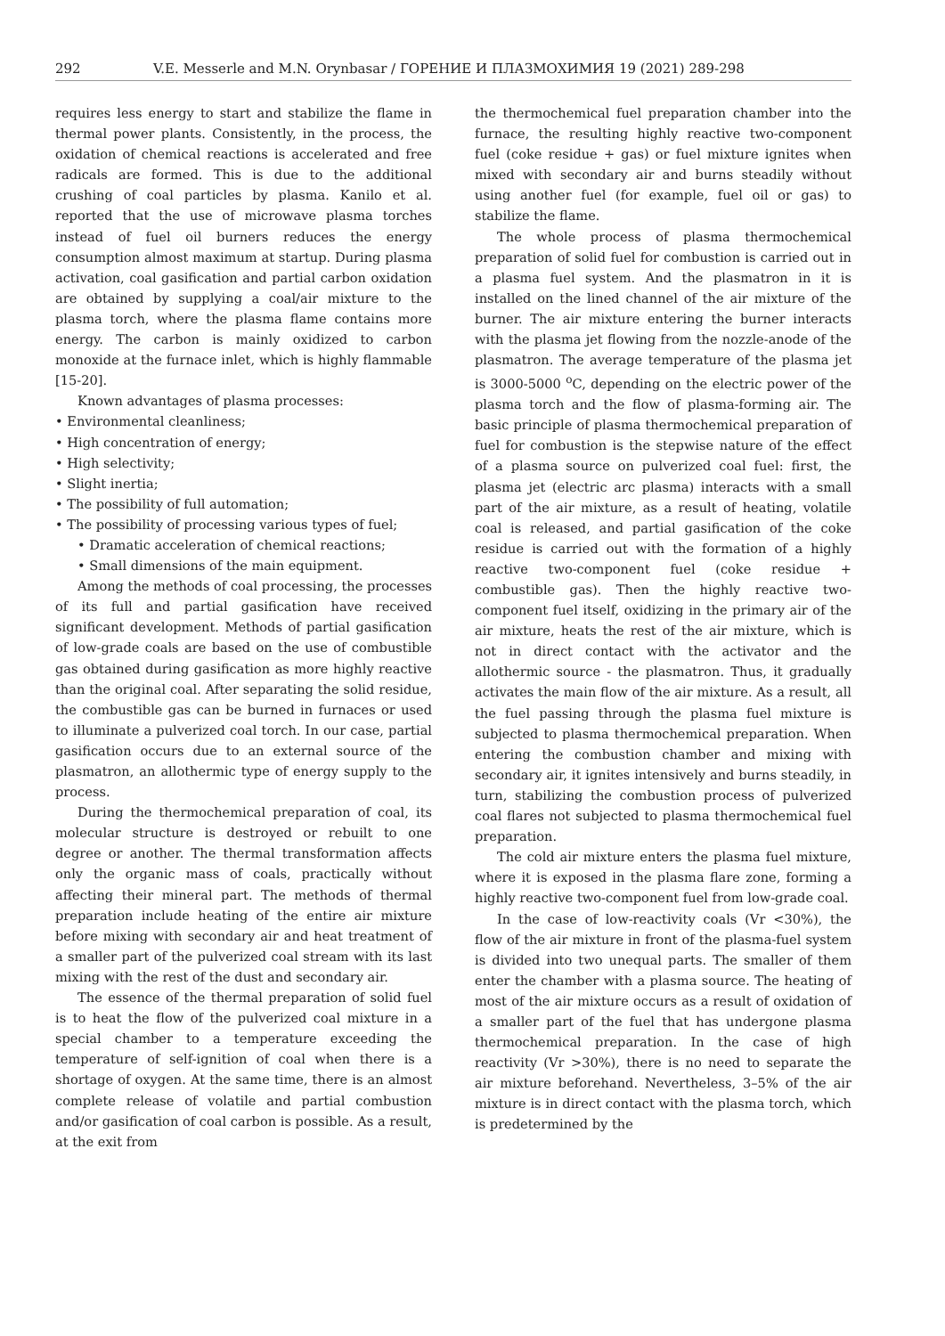292 V.E. Messerle and M.N. Orynbasar / ГОРЕНИЕ И ПЛАЗМОХИМИЯ 19 (2021) 289-298
requires less energy to start and stabilize the flame in thermal power plants. Consistently, in the process, the oxidation of chemical reactions is accelerated and free radicals are formed. This is due to the additional crushing of coal particles by plasma. Kanilo et al. reported that the use of microwave plasma torches instead of fuel oil burners reduces the energy consumption almost maximum at startup. During plasma activation, coal gasification and partial carbon oxidation are obtained by supplying a coal/air mixture to the plasma torch, where the plasma flame contains more energy. The carbon is mainly oxidized to carbon monoxide at the furnace inlet, which is highly flammable [15-20].
Known advantages of plasma processes:
• Environmental cleanliness;
• High concentration of energy;
• High selectivity;
• Slight inertia;
• The possibility of full automation;
• The possibility of processing various types of fuel;
• Dramatic acceleration of chemical reactions;
• Small dimensions of the main equipment.
Among the methods of coal processing, the processes of its full and partial gasification have received significant development. Methods of partial gasification of low-grade coals are based on the use of combustible gas obtained during gasification as more highly reactive than the original coal. After separating the solid residue, the combustible gas can be burned in furnaces or used to illuminate a pulverized coal torch. In our case, partial gasification occurs due to an external source of the plasmatron, an allothermic type of energy supply to the process.
During the thermochemical preparation of coal, its molecular structure is destroyed or rebuilt to one degree or another. The thermal transformation affects only the organic mass of coals, practically without affecting their mineral part. The methods of thermal preparation include heating of the entire air mixture before mixing with secondary air and heat treatment of a smaller part of the pulverized coal stream with its last mixing with the rest of the dust and secondary air.
The essence of the thermal preparation of solid fuel is to heat the flow of the pulverized coal mixture in a special chamber to a temperature exceeding the temperature of self-ignition of coal when there is a shortage of oxygen. At the same time, there is an almost complete release of volatile and partial combustion and/or gasification of coal carbon is possible. As a result, at the exit from
the thermochemical fuel preparation chamber into the furnace, the resulting highly reactive two-component fuel (coke residue + gas) or fuel mixture ignites when mixed with secondary air and burns steadily without using another fuel (for example, fuel oil or gas) to stabilize the flame.
The whole process of plasma thermochemical preparation of solid fuel for combustion is carried out in a plasma fuel system. And the plasmatron in it is installed on the lined channel of the air mixture of the burner. The air mixture entering the burner interacts with the plasma jet flowing from the nozzle-anode of the plasmatron. The average temperature of the plasma jet is 3000-5000 <sup>o</sup>C, depending on the electric power of the plasma torch and the flow of plasma-forming air. The basic principle of plasma thermochemical preparation of fuel for combustion is the stepwise nature of the effect of a plasma source on pulverized coal fuel: first, the plasma jet (electric arc plasma) interacts with a small part of the air mixture, as a result of heating, volatile coal is released, and partial gasification of the coke residue is carried out with the formation of a highly reactive two-component fuel (coke residue + combustible gas). Then the highly reactive two-component fuel itself, oxidizing in the primary air of the air mixture, heats the rest of the air mixture, which is not in direct contact with the activator and the allothermic source - the plasmatron. Thus, it gradually activates the main flow of the air mixture. As a result, all the fuel passing through the plasma fuel mixture is subjected to plasma thermochemical preparation. When entering the combustion chamber and mixing with secondary air, it ignites intensively and burns steadily, in turn, stabilizing the combustion process of pulverized coal flares not subjected to plasma thermochemical fuel preparation.
The cold air mixture enters the plasma fuel mixture, where it is exposed in the plasma flare zone, forming a highly reactive two-component fuel from low-grade coal.
In the case of low-reactivity coals (Vr <30%), the flow of the air mixture in front of the plasma-fuel system is divided into two unequal parts. The smaller of them enter the chamber with a plasma source. The heating of most of the air mixture occurs as a result of oxidation of a smaller part of the fuel that has undergone plasma thermochemical preparation. In the case of high reactivity (Vr >30%), there is no need to separate the air mixture beforehand. Nevertheless, 3–5% of the air mixture is in direct contact with the plasma torch, which is predetermined by the